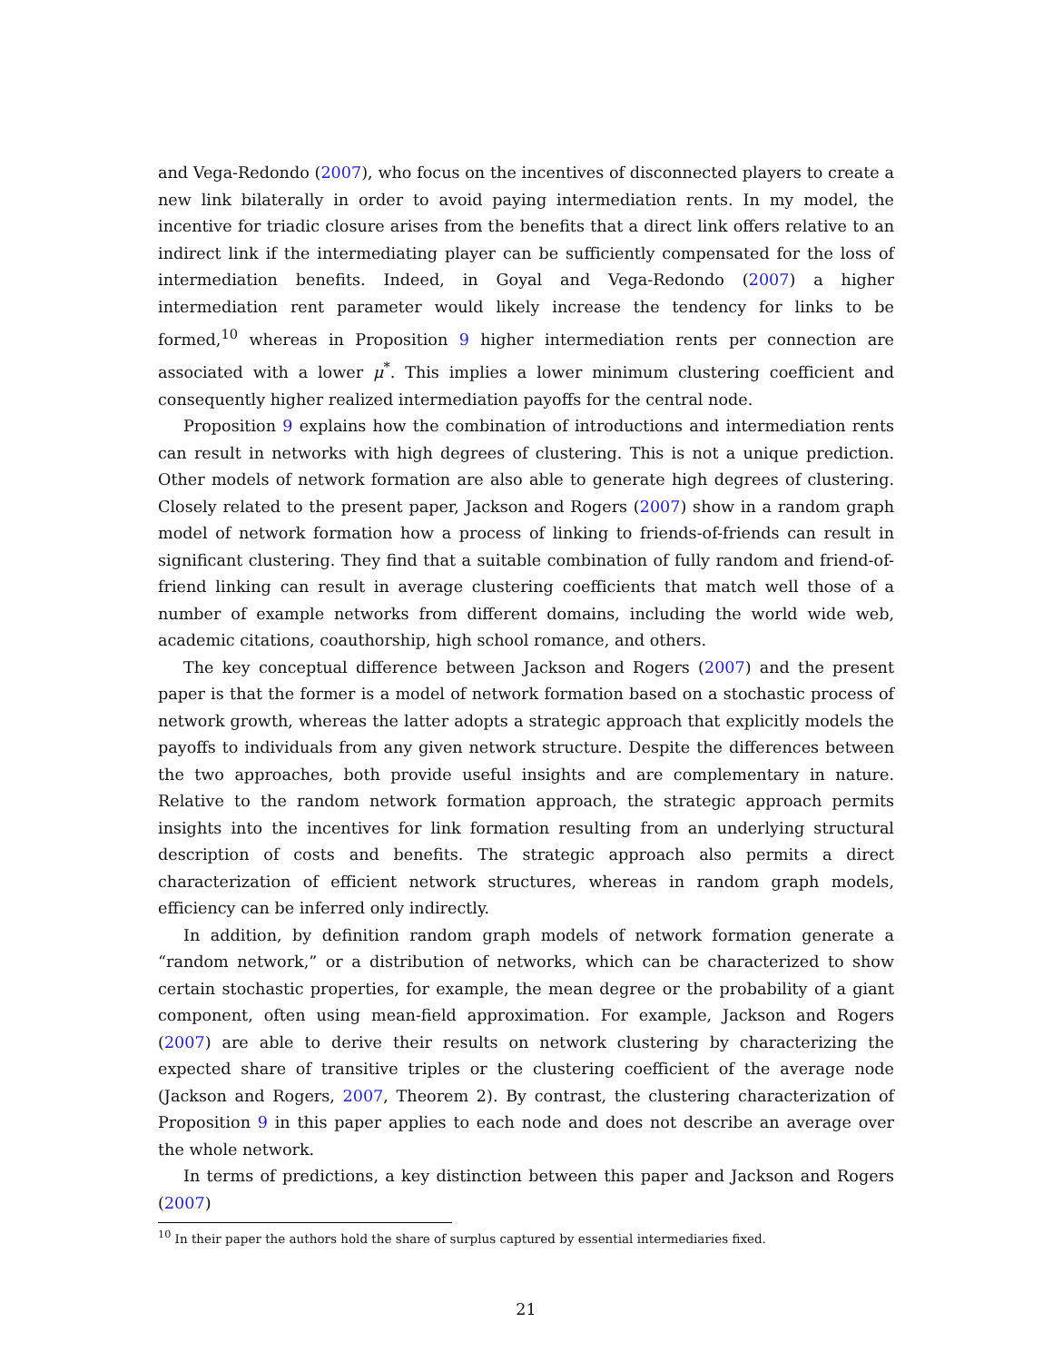and Vega-Redondo (2007), who focus on the incentives of disconnected players to create a new link bilaterally in order to avoid paying intermediation rents. In my model, the incentive for triadic closure arises from the benefits that a direct link offers relative to an indirect link if the intermediating player can be sufficiently compensated for the loss of intermediation benefits. Indeed, in Goyal and Vega-Redondo (2007) a higher intermediation rent parameter would likely increase the tendency for links to be formed,<sup>10</sup> whereas in Proposition 9 higher intermediation rents per connection are associated with a lower μ<sup>*</sup>. This implies a lower minimum clustering coefficient and consequently higher realized intermediation payoffs for the central node.
Proposition 9 explains how the combination of introductions and intermediation rents can result in networks with high degrees of clustering. This is not a unique prediction. Other models of network formation are also able to generate high degrees of clustering. Closely related to the present paper, Jackson and Rogers (2007) show in a random graph model of network formation how a process of linking to friends-of-friends can result in significant clustering. They find that a suitable combination of fully random and friend-of-friend linking can result in average clustering coefficients that match well those of a number of example networks from different domains, including the world wide web, academic citations, coauthorship, high school romance, and others.
The key conceptual difference between Jackson and Rogers (2007) and the present paper is that the former is a model of network formation based on a stochastic process of network growth, whereas the latter adopts a strategic approach that explicitly models the payoffs to individuals from any given network structure. Despite the differences between the two approaches, both provide useful insights and are complementary in nature. Relative to the random network formation approach, the strategic approach permits insights into the incentives for link formation resulting from an underlying structural description of costs and benefits. The strategic approach also permits a direct characterization of efficient network structures, whereas in random graph models, efficiency can be inferred only indirectly.
In addition, by definition random graph models of network formation generate a “random network,” or a distribution of networks, which can be characterized to show certain stochastic properties, for example, the mean degree or the probability of a giant component, often using mean-field approximation. For example, Jackson and Rogers (2007) are able to derive their results on network clustering by characterizing the expected share of transitive triples or the clustering coefficient of the average node (Jackson and Rogers, 2007, Theorem 2). By contrast, the clustering characterization of Proposition 9 in this paper applies to each node and does not describe an average over the whole network.
In terms of predictions, a key distinction between this paper and Jackson and Rogers (2007)
<sup>10</sup> In their paper the authors hold the share of surplus captured by essential intermediaries fixed.
21